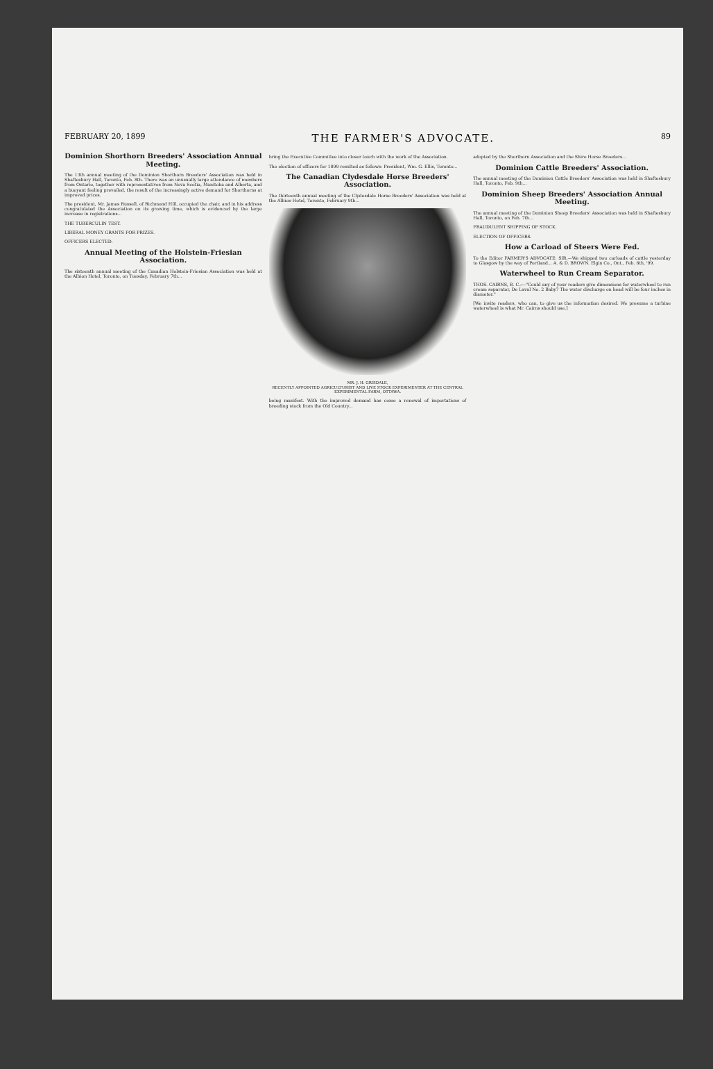FEBRUARY 20, 1899 THE FARMER'S ADVOCATE. 89
Dominion Shorthorn Breeders' Association Annual Meeting.
The 13th annual meeting of the Dominion Shorthorn Breeders' Association was held in Shaftesbury Hall, Toronto, Feb. 8th. There was an unusually large attendance of members from Ontario, together with representatives from Nova Scotia, Manitoba and Alberta, and a buoyant feeling prevailed, the result of the increasingly active demand for Shorthorns at improved prices.
The president, Mr. James Russell, of Richmond Hill, occupied the chair, and in his address congratulated the Association on its growing time, which is evidenced by the large increase in registrations...
THE TUBERCULIN TEST.
LIBERAL MONEY GRANTS FOR PRIZES.
OFFICERS ELECTED.
Annual Meeting of the Holstein-Friesian Association.
The sixteenth annual meeting of the Canadian Holstein-Friesian Association was held at the Albion Hotel, Toronto, on Tuesday, February 7th...
bring the Executive Committee into closer touch with the work of the Association.
The election of officers for 1899 resulted as follows: President, Wm. G. Ellis, Toronto...
The Canadian Clydesdale Horse Breeders' Association.
The thirteenth annual meeting of the Clydesdale Horse Breeders' Association was held at the Albion Hotel, Toronto, February 9th...
MR. J. H. GRISDALE,
RECENTLY APPOINTED AGRICULTURIST AND LIVE STOCK EXPERIMENTER AT THE CENTRAL EXPERIMENTAL FARM, OTTAWA.
being manifest. With the improved demand has come a renewal of importations of breeding stock from the Old Country...
adopted by the Shorthorn Association and the Shire Horse Breeders...
Dominion Cattle Breeders' Association.
The annual meeting of the Dominion Cattle Breeders' Association was held in Shaftesbury Hall, Toronto, Feb. 9th...
Dominion Sheep Breeders' Association Annual Meeting.
The annual meeting of the Dominion Sheep Breeders' Association was held in Shaftesbury Hall, Toronto, on Feb. 7th...
FRAUDULENT SHIPPING OF STOCK.
ELECTION OF OFFICERS.
How a Carload of Steers Were Fed.
To the Editor FARMER'S ADVOCATE: SIR,—We shipped two carloads of cattle yesterday to Glasgow by the way of Portland... A. & D. BROWN. Elgin Co., Ont., Feb. 8th, '99.
Waterwheel to Run Cream Separator.
THOS. CAIRNS, B. C.:—"Could any of your readers give dimensions for waterwheel to run cream separator, De Laval No. 2 Baby? The water discharge on head will be four inches in diameter."
[We invite readers, who can, to give us the information desired. We presume a turbine waterwheel is what Mr. Cairns should use.]